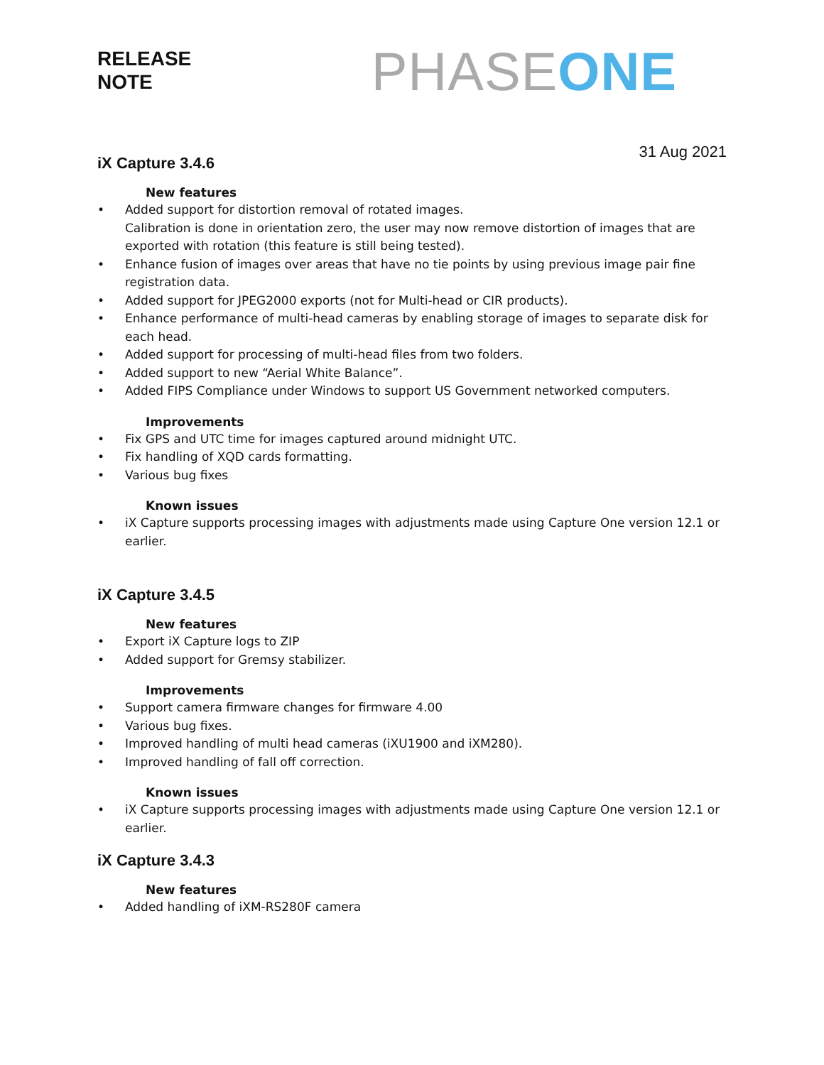RELEASE
NOTE
PHASE ONE
31 Aug 2021
iX Capture 3.4.6
New features
• Added support for distortion removal of rotated images.
Calibration is done in orientation zero, the user may now remove distortion of images that are exported with rotation (this feature is still being tested).
• Enhance fusion of images over areas that have no tie points by using previous image pair fine registration data.
• Added support for JPEG2000 exports (not for Multi-head or CIR products).
• Enhance performance of multi-head cameras by enabling storage of images to separate disk for each head.
• Added support for processing of multi-head files from two folders.
• Added support to new “Aerial White Balance”.
• Added FIPS Compliance under Windows to support US Government networked computers.
Improvements
• Fix GPS and UTC time for images captured around midnight UTC.
• Fix handling of XQD cards formatting.
• Various bug fixes
Known issues
• iX Capture supports processing images with adjustments made using Capture One version 12.1 or earlier.
iX Capture 3.4.5
New features
• Export iX Capture logs to ZIP
• Added support for Gremsy stabilizer.
Improvements
• Support camera firmware changes for firmware 4.00
• Various bug fixes.
• Improved handling of multi head cameras (iXU1900 and iXM280).
• Improved handling of fall off correction.
Known issues
• iX Capture supports processing images with adjustments made using Capture One version 12.1 or earlier.
iX Capture 3.4.3
New features
• Added handling of iXM-RS280F camera